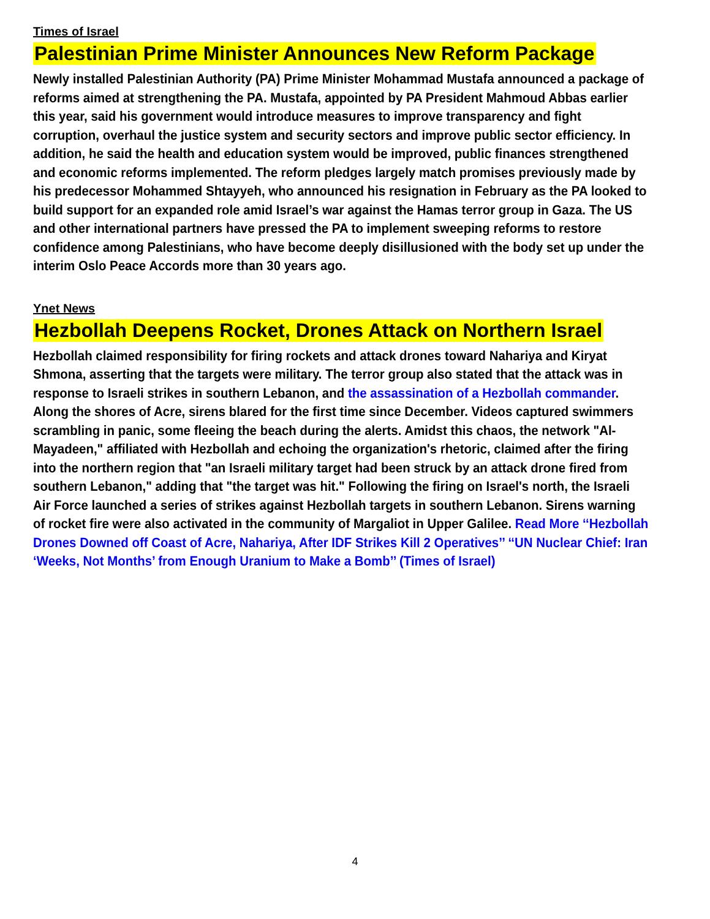Times of Israel
Palestinian Prime Minister Announces New Reform Package
Newly installed Palestinian Authority (PA) Prime Minister Mohammad Mustafa announced a package of reforms aimed at strengthening the PA. Mustafa, appointed by PA President Mahmoud Abbas earlier this year, said his government would introduce measures to improve transparency and fight corruption, overhaul the justice system and security sectors and improve public sector efficiency. In addition, he said the health and education system would be improved, public finances strengthened and economic reforms implemented. The reform pledges largely match promises previously made by his predecessor Mohammed Shtayyeh, who announced his resignation in February as the PA looked to build support for an expanded role amid Israel’s war against the Hamas terror group in Gaza. The US and other international partners have pressed the PA to implement sweeping reforms to restore confidence among Palestinians, who have become deeply disillusioned with the body set up under the interim Oslo Peace Accords more than 30 years ago.
Ynet News
Hezbollah Deepens Rocket, Drones Attack on Northern Israel
Hezbollah claimed responsibility for firing rockets and attack drones toward Nahariya and Kiryat Shmona, asserting that the targets were military. The terror group also stated that the attack was in response to Israeli strikes in southern Lebanon, and the assassination of a Hezbollah commander. Along the shores of Acre, sirens blared for the first time since December. Videos captured swimmers scrambling in panic, some fleeing the beach during the alerts. Amidst this chaos, the network "Al-Mayadeen," affiliated with Hezbollah and echoing the organization's rhetoric, claimed after the firing into the northern region that "an Israeli military target had been struck by an attack drone fired from southern Lebanon," adding that "the target was hit." Following the firing on Israel's north, the Israeli Air Force launched a series of strikes against Hezbollah targets in southern Lebanon. Sirens warning of rocket fire were also activated in the community of Margaliot in Upper Galilee. Read More ‘‘Hezbollah Drones Downed off Coast of Acre, Nahariya, After IDF Strikes Kill 2 Operatives’’ ‘‘UN Nuclear Chief: Iran ‘Weeks, Not Months’ from Enough Uranium to Make a Bomb’’ (Times of Israel)
4